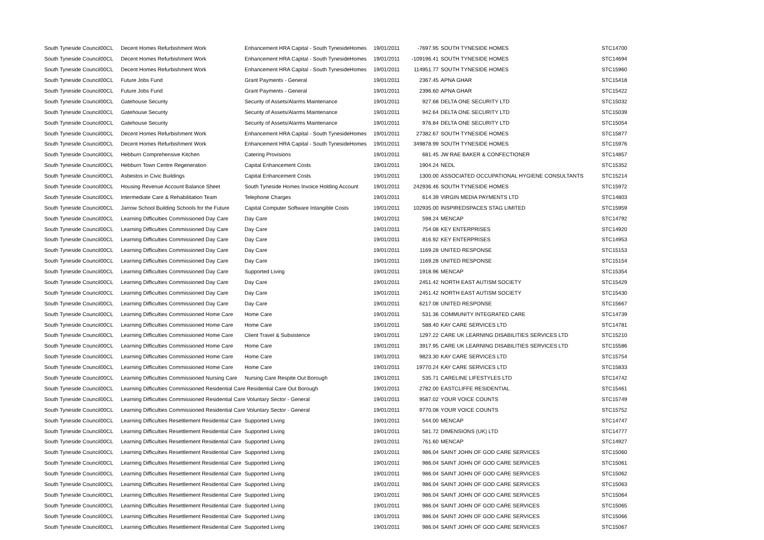| South Tyneside Council | 00CL | Decent Homes Refurbishment Work | Enhancement HRA Capital - South TynesideHomes | 19/01/2011 | -7697.95 | SOUTH TYNESIDE HOMES | STC14700 |
| South Tyneside Council | 00CL | Decent Homes Refurbishment Work | Enhancement HRA Capital - South TynesideHomes | 19/01/2011 | -109196.41 | SOUTH TYNESIDE HOMES | STC14694 |
| South Tyneside Council | 00CL | Decent Homes Refurbishment Work | Enhancement HRA Capital - South TynesideHomes | 19/01/2011 | 114951.77 | SOUTH TYNESIDE HOMES | STC15960 |
| South Tyneside Council | 00CL | Future Jobs Fund | Grant Payments - General | 19/01/2011 | 2367.45 | APNA GHAR | STC15418 |
| South Tyneside Council | 00CL | Future Jobs Fund | Grant Payments - General | 19/01/2011 | 2396.60 | APNA GHAR | STC15422 |
| South Tyneside Council | 00CL | Gatehouse Security | Security of Assets/Alarms Maintenance | 19/01/2011 | 927.68 | DELTA ONE SECURITY LTD | STC15032 |
| South Tyneside Council | 00CL | Gatehouse Security | Security of Assets/Alarms Maintenance | 19/01/2011 | 942.64 | DELTA ONE SECURITY LTD | STC15039 |
| South Tyneside Council | 00CL | Gatehouse Security | Security of Assets/Alarms Maintenance | 19/01/2011 | 976.84 | DELTA ONE SECURITY LTD | STC15054 |
| South Tyneside Council | 00CL | Decent Homes Refurbishment Work | Enhancement HRA Capital - South TynesideHomes | 19/01/2011 | 27382.67 | SOUTH TYNESIDE HOMES | STC15877 |
| South Tyneside Council | 00CL | Decent Homes Refurbishment Work | Enhancement HRA Capital - South TynesideHomes | 19/01/2011 | 349878.99 | SOUTH TYNESIDE HOMES | STC15976 |
| South Tyneside Council | 00CL | Hebburn Comprehensive Kitchen | Catering Provisions | 19/01/2011 | 681.45 | JW RAE BAKER & CONFECTIONER | STC14857 |
| South Tyneside Council | 00CL | Hebburn Town Centre Regeneration | Capital Enhancement Costs | 19/01/2011 | 1904.24 | NEDL | STC15352 |
| South Tyneside Council | 00CL | Asbestos in Civic Buildings | Capital Enhancement Costs | 19/01/2011 | 1300.00 | ASSOCIATED OCCUPATIONAL HYGIENE CONSULTANTS | STC15214 |
| South Tyneside Council | 00CL | Housing Revenue Account Balance Sheet | South Tyneside Homes Invoice Holding Account | 19/01/2011 | 242936.46 | SOUTH TYNESIDE HOMES | STC15972 |
| South Tyneside Council | 00CL | Intermediate Care & Rehabilitation Team | Telephone Charges | 19/01/2011 | 614.39 | VIRGIN MEDIA PAYMENTS LTD | STC14803 |
| South Tyneside Council | 00CL | Jarrow School Building Schools for the Future | Capital Computer Software Intangible Costs | 19/01/2011 | 102935.00 | INSPIREDSPACES STAG LIMITED | STC15959 |
| South Tyneside Council | 00CL | Learning Difficulties Commissioned Day Care | Day Care | 19/01/2011 | 598.24 | MENCAP | STC14792 |
| South Tyneside Council | 00CL | Learning Difficulties Commissioned Day Care | Day Care | 19/01/2011 | 754.08 | KEY ENTERPRISES | STC14920 |
| South Tyneside Council | 00CL | Learning Difficulties Commissioned Day Care | Day Care | 19/01/2011 | 816.92 | KEY ENTERPRISES | STC14953 |
| South Tyneside Council | 00CL | Learning Difficulties Commissioned Day Care | Day Care | 19/01/2011 | 1169.28 | UNITED RESPONSE | STC15153 |
| South Tyneside Council | 00CL | Learning Difficulties Commissioned Day Care | Day Care | 19/01/2011 | 1169.28 | UNITED RESPONSE | STC15154 |
| South Tyneside Council | 00CL | Learning Difficulties Commissioned Day Care | Supported Living | 19/01/2011 | 1918.96 | MENCAP | STC15354 |
| South Tyneside Council | 00CL | Learning Difficulties Commissioned Day Care | Day Care | 19/01/2011 | 2451.42 | NORTH EAST AUTISM SOCIETY | STC15429 |
| South Tyneside Council | 00CL | Learning Difficulties Commissioned Day Care | Day Care | 19/01/2011 | 2451.42 | NORTH EAST AUTISM SOCIETY | STC15430 |
| South Tyneside Council | 00CL | Learning Difficulties Commissioned Day Care | Day Care | 19/01/2011 | 6217.08 | UNITED RESPONSE | STC15667 |
| South Tyneside Council | 00CL | Learning Difficulties Commissioned Home Care | Home Care | 19/01/2011 | 531.36 | COMMUNITY INTEGRATED CARE | STC14739 |
| South Tyneside Council | 00CL | Learning Difficulties Commissioned Home Care | Home Care | 19/01/2011 | 588.40 | KAY CARE SERVICES LTD | STC14781 |
| South Tyneside Council | 00CL | Learning Difficulties Commissioned Home Care | Client Travel & Subsistence | 19/01/2011 | 1297.22 | CARE UK LEARNING DISABILITIES SERVICES LTD | STC15210 |
| South Tyneside Council | 00CL | Learning Difficulties Commissioned Home Care | Home Care | 19/01/2011 | 3917.95 | CARE UK LEARNING DISABILITIES SERVICES LTD | STC15586 |
| South Tyneside Council | 00CL | Learning Difficulties Commissioned Home Care | Home Care | 19/01/2011 | 9823.30 | KAY CARE SERVICES LTD | STC15754 |
| South Tyneside Council | 00CL | Learning Difficulties Commissioned Home Care | Home Care | 19/01/2011 | 19770.24 | KAY CARE SERVICES LTD | STC15833 |
| South Tyneside Council | 00CL | Learning Difficulties Commissioned Nursing Care | Nursing Care Respite Out Borough | 19/01/2011 | 535.71 | CARELINE LIFESTYLES LTD | STC14742 |
| South Tyneside Council | 00CL | Learning Difficulties Commissioned Residential Care Residential Care Out Borough | | 19/01/2011 | 2782.00 | EASTCLIFFE RESIDENTIAL | STC15461 |
| South Tyneside Council | 00CL | Learning Difficulties Commissioned Residential Care Voluntary Sector - General | | 19/01/2011 | 9587.02 | YOUR VOICE COUNTS | STC15749 |
| South Tyneside Council | 00CL | Learning Difficulties Commissioned Residential Care Voluntary Sector - General | | 19/01/2011 | 9770.08 | YOUR VOICE COUNTS | STC15752 |
| South Tyneside Council | 00CL | Learning Difficulties Resettlement Residential Care | Supported Living | 19/01/2011 | 544.00 | MENCAP | STC14747 |
| South Tyneside Council | 00CL | Learning Difficulties Resettlement Residential Care | Supported Living | 19/01/2011 | 581.72 | DIMENSIONS (UK) LTD | STC14777 |
| South Tyneside Council | 00CL | Learning Difficulties Resettlement Residential Care | Supported Living | 19/01/2011 | 761.60 | MENCAP | STC14927 |
| South Tyneside Council | 00CL | Learning Difficulties Resettlement Residential Care | Supported Living | 19/01/2011 | 986.04 | SAINT JOHN OF GOD CARE SERVICES | STC15060 |
| South Tyneside Council | 00CL | Learning Difficulties Resettlement Residential Care | Supported Living | 19/01/2011 | 986.04 | SAINT JOHN OF GOD CARE SERVICES | STC15061 |
| South Tyneside Council | 00CL | Learning Difficulties Resettlement Residential Care | Supported Living | 19/01/2011 | 986.04 | SAINT JOHN OF GOD CARE SERVICES | STC15062 |
| South Tyneside Council | 00CL | Learning Difficulties Resettlement Residential Care | Supported Living | 19/01/2011 | 986.04 | SAINT JOHN OF GOD CARE SERVICES | STC15063 |
| South Tyneside Council | 00CL | Learning Difficulties Resettlement Residential Care | Supported Living | 19/01/2011 | 986.04 | SAINT JOHN OF GOD CARE SERVICES | STC15064 |
| South Tyneside Council | 00CL | Learning Difficulties Resettlement Residential Care | Supported Living | 19/01/2011 | 986.04 | SAINT JOHN OF GOD CARE SERVICES | STC15065 |
| South Tyneside Council | 00CL | Learning Difficulties Resettlement Residential Care | Supported Living | 19/01/2011 | 986.04 | SAINT JOHN OF GOD CARE SERVICES | STC15066 |
| South Tyneside Council | 00CL | Learning Difficulties Resettlement Residential Care | Supported Living | 19/01/2011 | 986.04 | SAINT JOHN OF GOD CARE SERVICES | STC15067 |